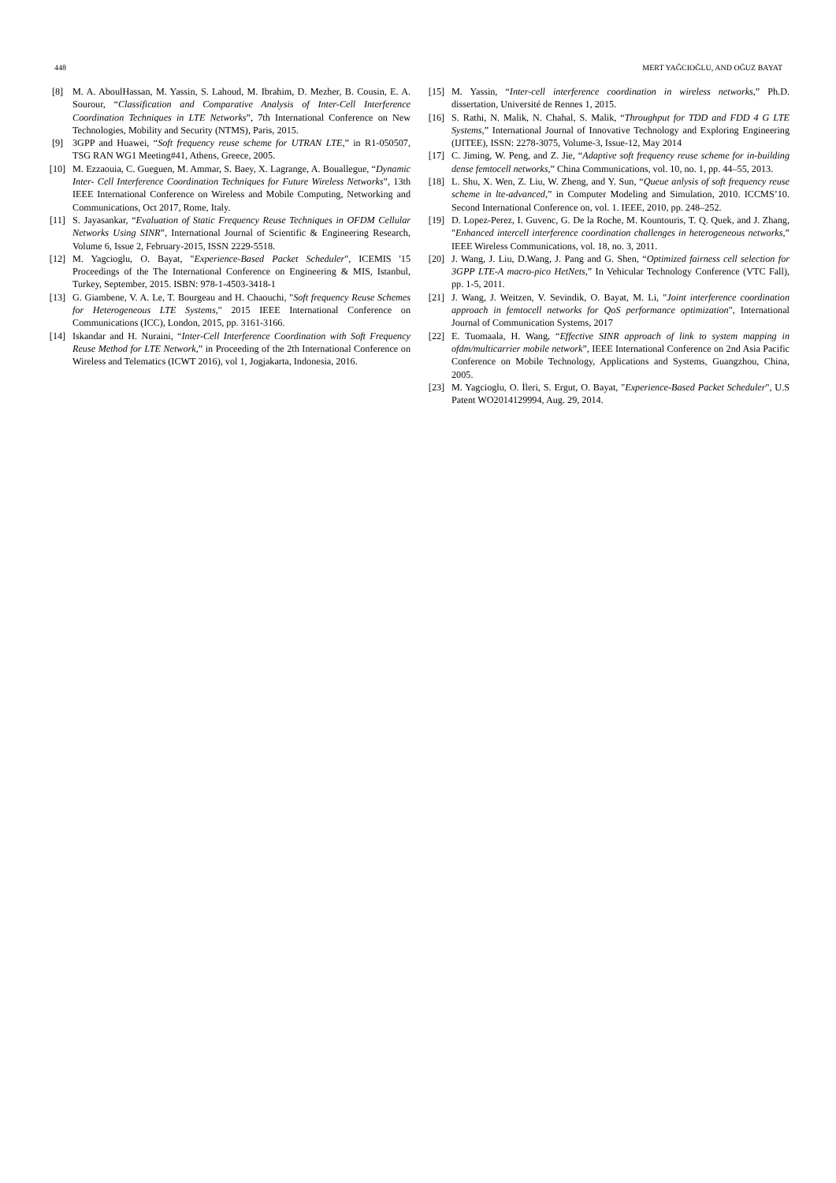448 MERT YAĞCIOĞLU, AND OĞUZ BAYAT
[8] M. A. AboulHassan, M. Yassin, S. Lahoud, M. Ibrahim, D. Mezher, B. Cousin, E. A. Sourour, “Classification and Comparative Analysis of Inter-Cell Interference Coordination Techniques in LTE Networks”, 7th International Conference on New Technologies, Mobility and Security (NTMS), Paris, 2015.
[9] 3GPP and Huawei, “Soft frequency reuse scheme for UTRAN LTE,” in R1-050507, TSG RAN WG1 Meeting#41, Athens, Greece, 2005.
[10] M. Ezzaouia, C. Gueguen, M. Ammar, S. Baey, X. Lagrange, A. Bouallegue, “Dynamic Inter- Cell Interference Coordination Techniques for Future Wireless Networks”, 13th IEEE International Conference on Wireless and Mobile Computing, Networking and Communications, Oct 2017, Rome, Italy.
[11] S. Jayasankar, “Evaluation of Static Frequency Reuse Techniques in OFDM Cellular Networks Using SINR”, International Journal of Scientific & Engineering Research, Volume 6, Issue 2, February-2015, ISSN 2229-5518.
[12] M. Yagcioglu, O. Bayat, "Experience-Based Packet Scheduler", ICEMIS '15 Proceedings of the The International Conference on Engineering & MIS, Istanbul, Turkey, September, 2015. ISBN: 978-1-4503-3418-1
[13] G. Giambene, V. A. Le, T. Bourgeau and H. Chaouchi, "Soft frequency Reuse Schemes for Heterogeneous LTE Systems," 2015 IEEE International Conference on Communications (ICC), London, 2015, pp. 3161-3166.
[14] Iskandar and H. Nuraini, “Inter-Cell Interference Coordination with Soft Frequency Reuse Method for LTE Network,” in Proceeding of the 2th International Conference on Wireless and Telematics (ICWT 2016), vol 1, Jogjakarta, Indonesia, 2016.
[15] M. Yassin, “Inter-cell interference coordination in wireless networks,” Ph.D. dissertation, Université de Rennes 1, 2015.
[16] S. Rathi, N. Malik, N. Chahal, S. Malik, “Throughput for TDD and FDD 4 G LTE Systems,” International Journal of Innovative Technology and Exploring Engineering (IJITEE), ISSN: 2278-3075, Volume-3, Issue-12, May 2014
[17] C. Jiming, W. Peng, and Z. Jie, “Adaptive soft frequency reuse scheme for in-building dense femtocell networks,” China Communications, vol. 10, no. 1, pp. 44–55, 2013.
[18] L. Shu, X. Wen, Z. Liu, W. Zheng, and Y. Sun, “Queue anlysis of soft frequency reuse scheme in lte-advanced,” in Computer Modeling and Simulation, 2010. ICCMS’10. Second International Conference on, vol. 1. IEEE, 2010, pp. 248–252.
[19] D. Lopez-Perez, I. Guvenc, G. De la Roche, M. Kountouris, T. Q. Quek, and J. Zhang, "Enhanced intercell interference coordination challenges in heterogeneous networks,” IEEE Wireless Communications, vol. 18, no. 3, 2011.
[20] J. Wang, J. Liu, D.Wang, J. Pang and G. Shen, “Optimized fairness cell selection for 3GPP LTE-A macro-pico HetNets,” In Vehicular Technology Conference (VTC Fall), pp. 1-5, 2011.
[21] J. Wang, J. Weitzen, V. Sevindik, O. Bayat, M. Li, "Joint interference coordination approach in femtocell networks for QoS performance optimization", International Journal of Communication Systems, 2017
[22] E. Tuomaala, H. Wang, “Effective SINR approach of link to system mapping in ofdm/multicarrier mobile network”, IEEE International Conference on 2nd Asia Pacific Conference on Mobile Technology, Applications and Systems, Guangzhou, China, 2005.
[23] M. Yagcioglu, O. İleri, S. Ergut, O. Bayat, "Experience-Based Packet Scheduler", U.S Patent WO2014129994, Aug. 29, 2014.